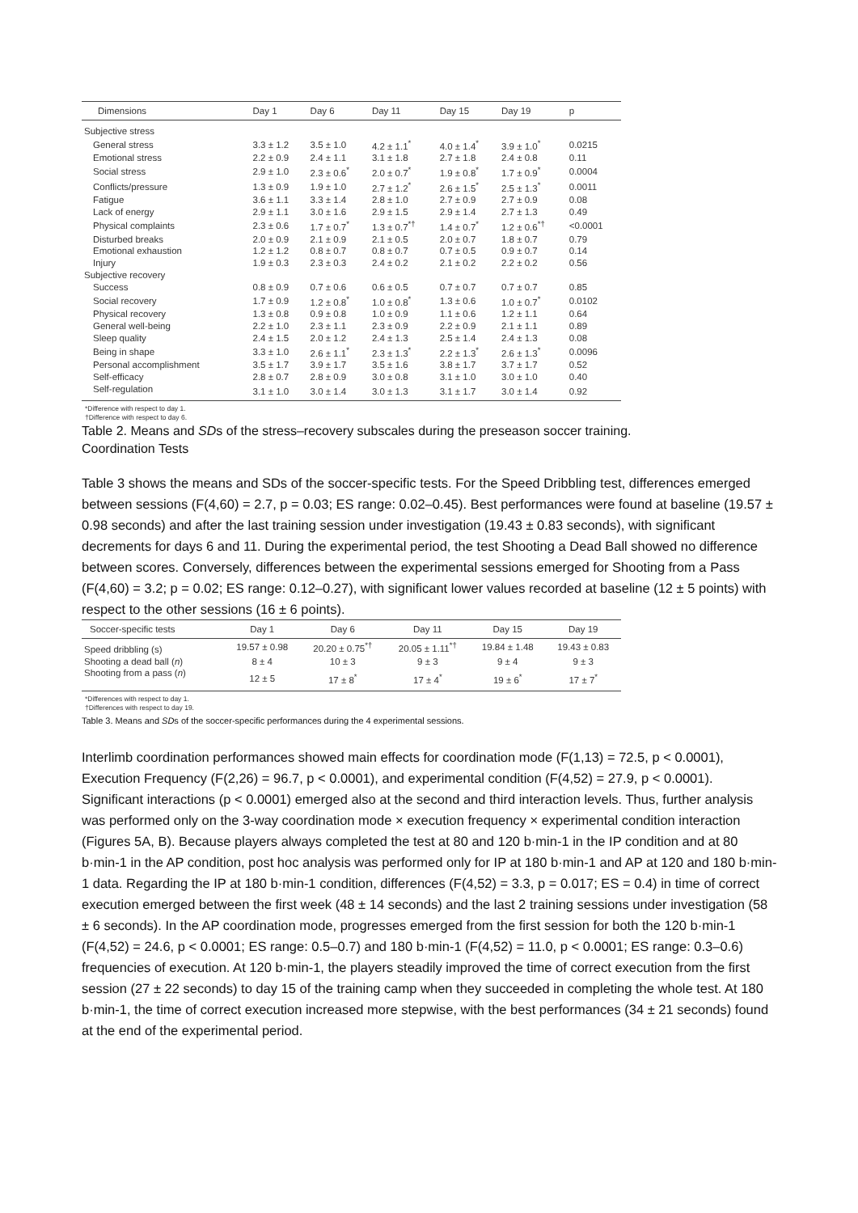| Dimensions | Day 1 | Day 6 | Day 11 | Day 15 | Day 19 | p |
| --- | --- | --- | --- | --- | --- | --- |
| Subjective stress | | | | | | |
| General stress | 3.3 ± 1.2 | 3.5 ± 1.0 | 4.2 ± 1.1<sup>*</sup> | 4.0 ± 1.4<sup>*</sup> | 3.9 ± 1.0<sup>*</sup> | 0.0215 |
| Emotional stress | 2.2 ± 0.9 | 2.4 ± 1.1 | 3.1 ± 1.8 | 2.7 ± 1.8 | 2.4 ± 0.8 | 0.11 |
| Social stress | 2.9 ± 1.0 | 2.3 ± 0.6<sup>*</sup> | 2.0 ± 0.7<sup>*</sup> | 1.9 ± 0.8<sup>*</sup> | 1.7 ± 0.9<sup>*</sup> | 0.0004 |
| Conflicts/pressure | 1.3 ± 0.9 | 1.9 ± 1.0 | 2.7 ± 1.2<sup>*</sup> | 2.6 ± 1.5<sup>*</sup> | 2.5 ± 1.3<sup>*</sup> | 0.0011 |
| Fatigue | 3.6 ± 1.1 | 3.3 ± 1.4 | 2.8 ± 1.0 | 2.7 ± 0.9 | 2.7 ± 0.9 | 0.08 |
| Lack of energy | 2.9 ± 1.1 | 3.0 ± 1.6 | 2.9 ± 1.5 | 2.9 ± 1.4 | 2.7 ± 1.3 | 0.49 |
| Physical complaints | 2.3 ± 0.6 | 1.7 ± 0.7<sup>*</sup> | 1.3 ± 0.7<sup>*†</sup> | 1.4 ± 0.7<sup>*</sup> | 1.2 ± 0.6<sup>*†</sup> | <0.0001 |
| Disturbed breaks | 2.0 ± 0.9 | 2.1 ± 0.9 | 2.1 ± 0.5 | 2.0 ± 0.7 | 1.8 ± 0.7 | 0.79 |
| Emotional exhaustion | 1.2 ± 1.2 | 0.8 ± 0.7 | 0.8 ± 0.7 | 0.7 ± 0.5 | 0.9 ± 0.7 | 0.14 |
| Injury | 1.9 ± 0.3 | 2.3 ± 0.3 | 2.4 ± 0.2 | 2.1 ± 0.2 | 2.2 ± 0.2 | 0.56 |
| Subjective recovery | | | | | | |
| Success | 0.8 ± 0.9 | 0.7 ± 0.6 | 0.6 ± 0.5 | 0.7 ± 0.7 | 0.7 ± 0.7 | 0.85 |
| Social recovery | 1.7 ± 0.9 | 1.2 ± 0.8<sup>*</sup> | 1.0 ± 0.8<sup>*</sup> | 1.3 ± 0.6 | 1.0 ± 0.7<sup>*</sup> | 0.0102 |
| Physical recovery | 1.3 ± 0.8 | 0.9 ± 0.8 | 1.0 ± 0.9 | 1.1 ± 0.6 | 1.2 ± 1.1 | 0.64 |
| General well-being | 2.2 ± 1.0 | 2.3 ± 1.1 | 2.3 ± 0.9 | 2.2 ± 0.9 | 2.1 ± 1.1 | 0.89 |
| Sleep quality | 2.4 ± 1.5 | 2.0 ± 1.2 | 2.4 ± 1.3 | 2.5 ± 1.4 | 2.4 ± 1.3 | 0.08 |
| Being in shape | 3.3 ± 1.0 | 2.6 ± 1.1<sup>*</sup> | 2.3 ± 1.3<sup>*</sup> | 2.2 ± 1.3<sup>*</sup> | 2.6 ± 1.3<sup>*</sup> | 0.0096 |
| Personal accomplishment | 3.5 ± 1.7 | 3.9 ± 1.7 | 3.5 ± 1.6 | 3.8 ± 1.7 | 3.7 ± 1.7 | 0.52 |
| Self-efficacy | 2.8 ± 0.7 | 2.8 ± 0.9 | 3.0 ± 0.8 | 3.1 ± 1.0 | 3.0 ± 1.0 | 0.40 |
| Self-regulation | 3.1 ± 1.0 | 3.0 ± 1.4 | 3.0 ± 1.3 | 3.1 ± 1.7 | 3.0 ± 1.4 | 0.92 |
*Difference with respect to day 1.
†Difference with respect to day 6.
Table 2. Means and SDs of the stress–recovery subscales during the preseason soccer training.
Coordination Tests
Table 3 shows the means and SDs of the soccer-specific tests. For the Speed Dribbling test, differences emerged between sessions (F(4,60) = 2.7, p = 0.03; ES range: 0.02–0.45). Best performances were found at baseline (19.57 ± 0.98 seconds) and after the last training session under investigation (19.43 ± 0.83 seconds), with significant decrements for days 6 and 11. During the experimental period, the test Shooting a Dead Ball showed no difference between scores. Conversely, differences between the experimental sessions emerged for Shooting from a Pass (F(4,60) = 3.2; p = 0.02; ES range: 0.12–0.27), with significant lower values recorded at baseline (12 ± 5 points) with respect to the other sessions (16 ± 6 points).
| Soccer-specific tests | Day 1 | Day 6 | Day 11 | Day 15 | Day 19 |
| --- | --- | --- | --- | --- | --- |
| Speed dribbling (s) | 19.57 ± 0.98 | 20.20 ± 0.75<sup>*†</sup> | 20.05 ± 1.11<sup>*†</sup> | 19.84 ± 1.48 | 19.43 ± 0.83 |
| Shooting a dead ball ( n ) | 8 ± 4 | 10 ± 3 | 9 ± 3 | 9 ± 4 | 9 ± 3 |
| Shooting from a pass ( n ) | 12 ± 5 | 17 ± 8<sup>*</sup> | 17 ± 4<sup>*</sup> | 19 ± 6<sup>*</sup> | 17 ± 7<sup>*</sup> |
*Differences with respect to day 1.
†Differences with respect to day 19.
Table 3. Means and SDs of the soccer-specific performances during the 4 experimental sessions.
Interlimb coordination performances showed main effects for coordination mode (F(1,13) = 72.5, p < 0.0001), Execution Frequency (F(2,26) = 96.7, p < 0.0001), and experimental condition (F(4,52) = 27.9, p < 0.0001). Significant interactions (p < 0.0001) emerged also at the second and third interaction levels. Thus, further analysis was performed only on the 3-way coordination mode × execution frequency × experimental condition interaction (Figures 5A, B). Because players always completed the test at 80 and 120 b·min-1 in the IP condition and at 80 b·min-1 in the AP condition, post hoc analysis was performed only for IP at 180 b·min-1 and AP at 120 and 180 b·min-1 data. Regarding the IP at 180 b·min-1 condition, differences (F(4,52) = 3.3, p = 0.017; ES = 0.4) in time of correct execution emerged between the first week (48 ± 14 seconds) and the last 2 training sessions under investigation (58 ± 6 seconds). In the AP coordination mode, progresses emerged from the first session for both the 120 b·min-1 (F(4,52) = 24.6, p < 0.0001; ES range: 0.5–0.7) and 180 b·min-1 (F(4,52) = 11.0, p < 0.0001; ES range: 0.3–0.6) frequencies of execution. At 120 b·min-1, the players steadily improved the time of correct execution from the first session (27 ± 22 seconds) to day 15 of the training camp when they succeeded in completing the whole test. At 180 b·min-1, the time of correct execution increased more stepwise, with the best performances (34 ± 21 seconds) found at the end of the experimental period.